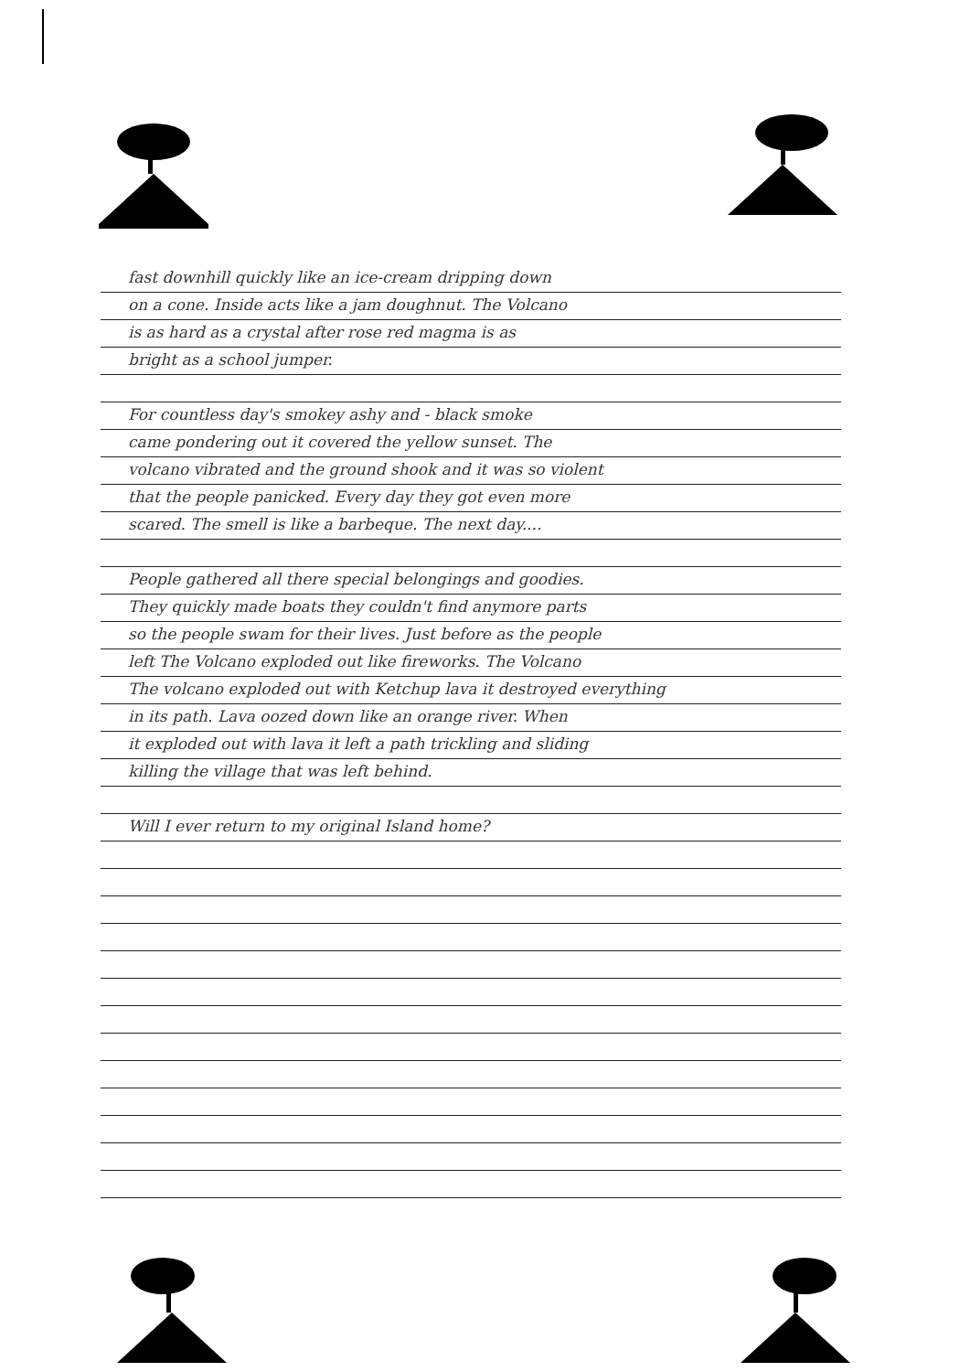fast downhill quickly like an ice-cream dripping down
on a cone. Inside acts like a jam doughnut. The Volcano
is as hard as a crystal after rose red magma is as
bright as a school jumper.
For countless day's smokey ashy and - black smoke
came pondering out it covered the yellow sunset. The
volcano vibrated and the ground shook and it was so violent
that the people panicked. Every day they got even more
scared. The smell is like a barbeque. The next day....
People gathered all there special belongings and goodies.
They quickly made boats they couldn't find anymore parts
so the people swam for their lives. Just before as the people
left The Volcano exploded out like fireworks. The Volcano
The volcano exploded out with Ketchup lava it destroyed everything
in its path. Lava oozed down like an orange river. When
it exploded out with lava it left a path trickling and sliding
killing the village that was left behind.
Will I ever return to my original Island home?